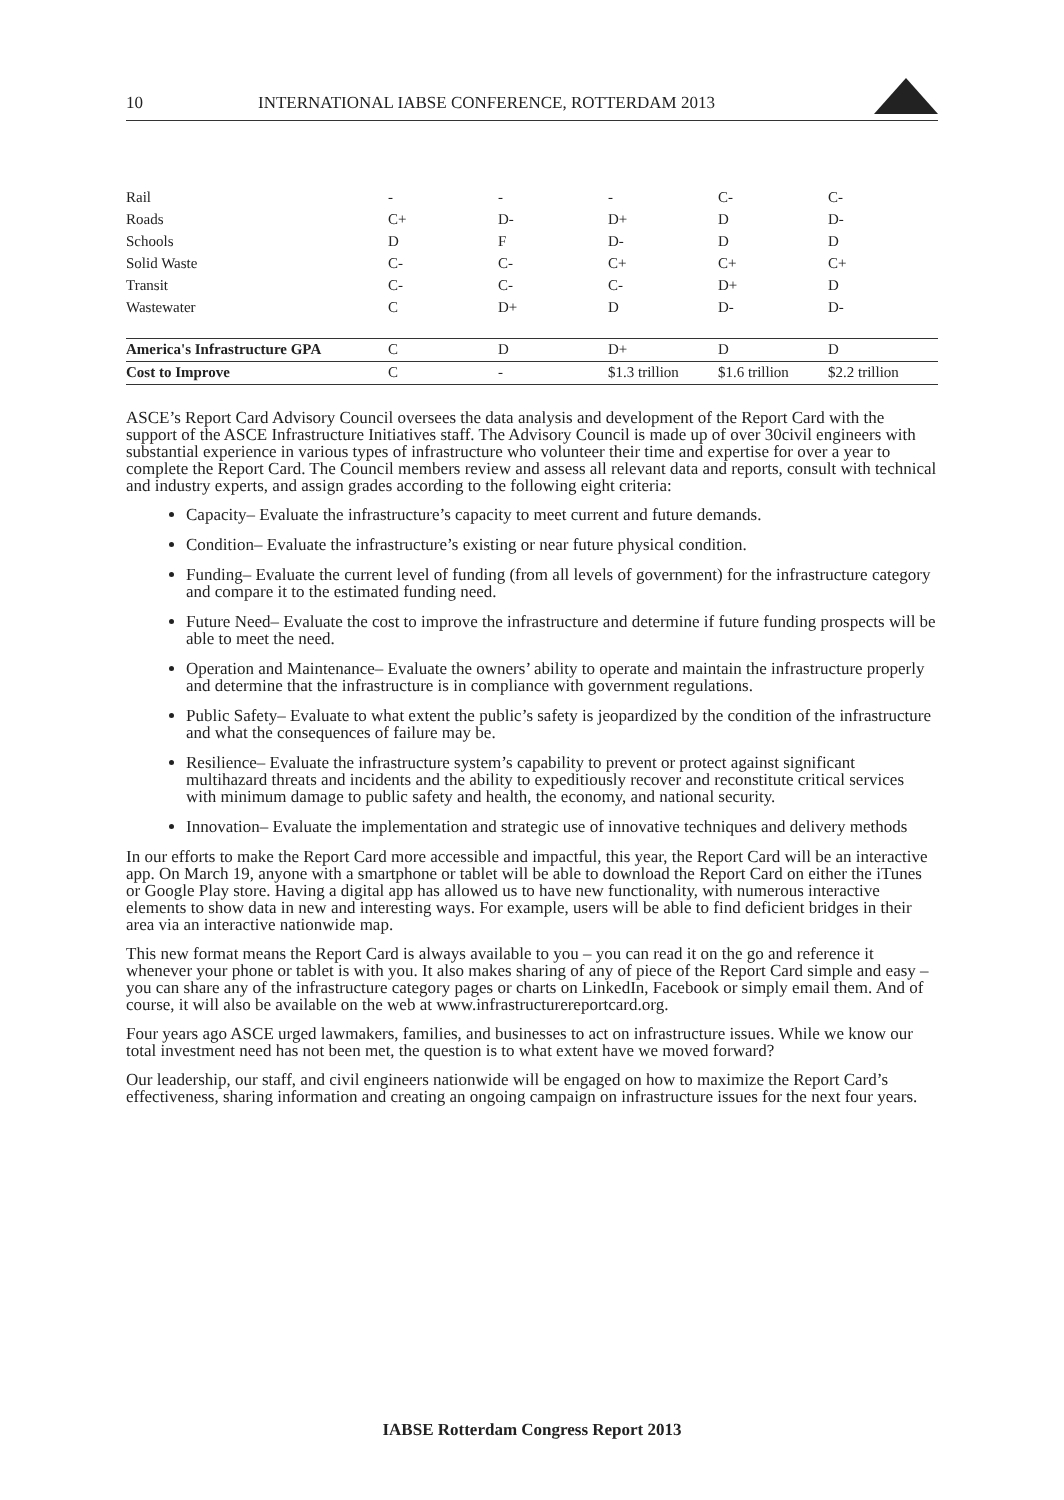10 INTERNATIONAL IABSE CONFERENCE, ROTTERDAM 2013
| Rail | - | - | - | C- | C- |
| Roads | C+ | D- | D+ | D | D- |
| Schools | D | F | D- | D | D |
| Solid Waste | C- | C- | C+ | C+ | C+ |
| Transit | C- | C- | C- | D+ | D |
| Wastewater | C | D+ | D | D- | D- |
| America's Infrastructure GPA | C | D | D+ | D | D |
| Cost to Improve | C | - | $1.3 trillion | $1.6 trillion | $2.2 trillion |
ASCE’s Report Card Advisory Council oversees the data analysis and development of the Report Card with the support of the ASCE Infrastructure Initiatives staff. The Advisory Council is made up of over 30civil engineers with substantial experience in various types of infrastructure who volunteer their time and expertise for over a year to complete the Report Card. The Council members review and assess all relevant data and reports, consult with technical and industry experts, and assign grades according to the following eight criteria:
Capacity– Evaluate the infrastructure’s capacity to meet current and future demands.
Condition– Evaluate the infrastructure’s existing or near future physical condition.
Funding– Evaluate the current level of funding (from all levels of government) for the infrastructure category and compare it to the estimated funding need.
Future Need– Evaluate the cost to improve the infrastructure and determine if future funding prospects will be able to meet the need.
Operation and Maintenance– Evaluate the owners’ ability to operate and maintain the infrastructure properly and determine that the infrastructure is in compliance with government regulations.
Public Safety– Evaluate to what extent the public’s safety is jeopardized by the condition of the infrastructure and what the consequences of failure may be.
Resilience– Evaluate the infrastructure system’s capability to prevent or protect against significant multihazard threats and incidents and the ability to expeditiously recover and reconstitute critical services with minimum damage to public safety and health, the economy, and national security.
Innovation– Evaluate the implementation and strategic use of innovative techniques and delivery methods
In our efforts to make the Report Card more accessible and impactful, this year, the Report Card will be an interactive app. On March 19, anyone with a smartphone or tablet will be able to download the Report Card on either the iTunes or Google Play store. Having a digital app has allowed us to have new functionality, with numerous interactive elements to show data in new and interesting ways. For example, users will be able to find deficient bridges in their area via an interactive nationwide map.
This new format means the Report Card is always available to you – you can read it on the go and reference it whenever your phone or tablet is with you. It also makes sharing of any of piece of the Report Card simple and easy – you can share any of the infrastructure category pages or charts on LinkedIn, Facebook or simply email them. And of course, it will also be available on the web at www.infrastructurereportcard.org.
Four years ago ASCE urged lawmakers, families, and businesses to act on infrastructure issues. While we know our total investment need has not been met, the question is to what extent have we moved forward?
Our leadership, our staff, and civil engineers nationwide will be engaged on how to maximize the Report Card’s effectiveness, sharing information and creating an ongoing campaign on infrastructure issues for the next four years.
IABSE Rotterdam Congress Report 2013